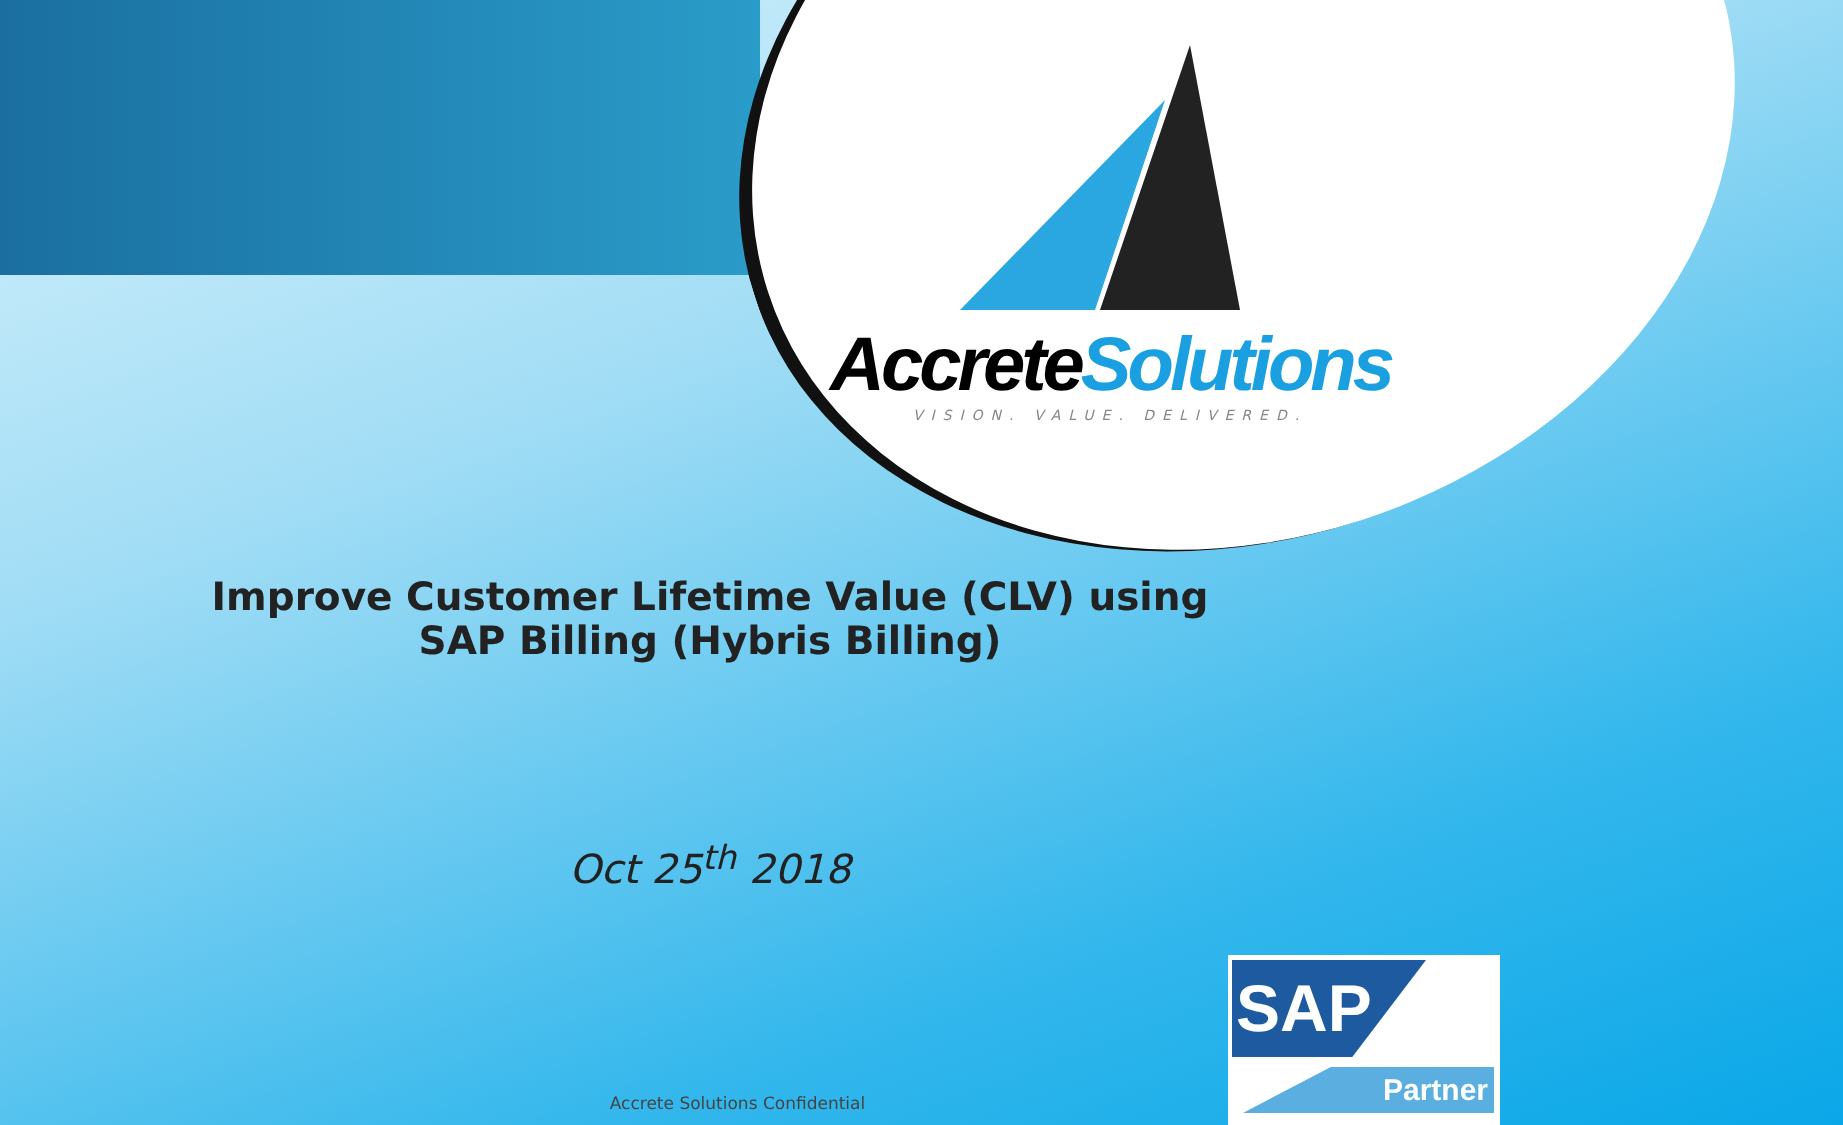AccreteSolutions
VISION. VALUE. DELIVERED.
Improve Customer Lifetime Value (CLV) using
SAP Billing (Hybris Billing)
Oct 25<sup>th</sup> 2018
Accrete Solutions Confidential
SAP
Partner